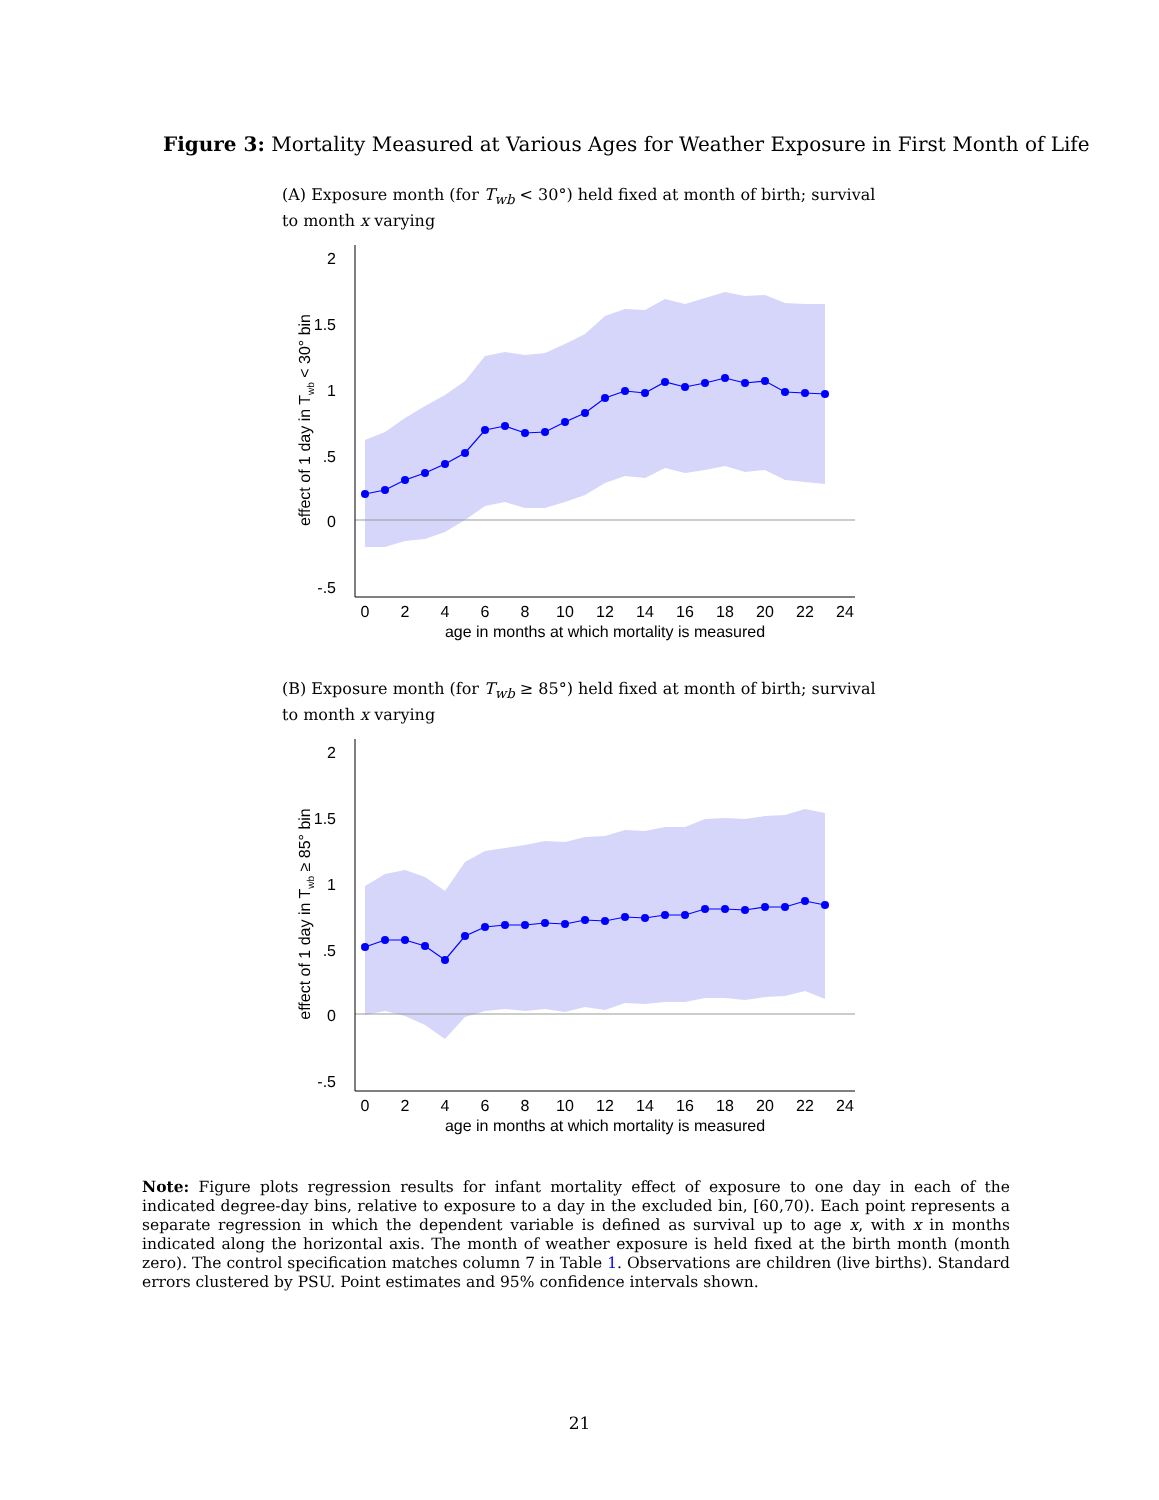Figure 3: Mortality Measured at Various Ages for Weather Exposure in First Month of Life
(A) Exposure month (for T<sub>wb</sub> < 30°) held fixed at month of birth; survival to month x varying
2
1.5
1
.5
0
-.5
0
2
4
6
8
10
12
14
16
18
20
22
24
age in months at which mortality is measured
effect of 1 day in Twb < 30° bin
(B) Exposure month (for T<sub>wb</sub> ≥ 85°) held fixed at month of birth; survival to month x varying
2
1.5
1
.5
0
-.5
0
2
4
6
8
10
12
14
16
18
20
22
24
age in months at which mortality is measured
effect of 1 day in Twb ≥ 85° bin
Note: Figure plots regression results for infant mortality effect of exposure to one day in each of the indicated degree-day bins, relative to exposure to a day in the excluded bin, [60,70). Each point represents a separate regression in which the dependent variable is defined as survival up to age x, with x in months indicated along the horizontal axis. The month of weather exposure is held fixed at the birth month (month zero). The control specification matches column 7 in Table 1. Observations are children (live births). Standard errors clustered by PSU. Point estimates and 95% confidence intervals shown.
21